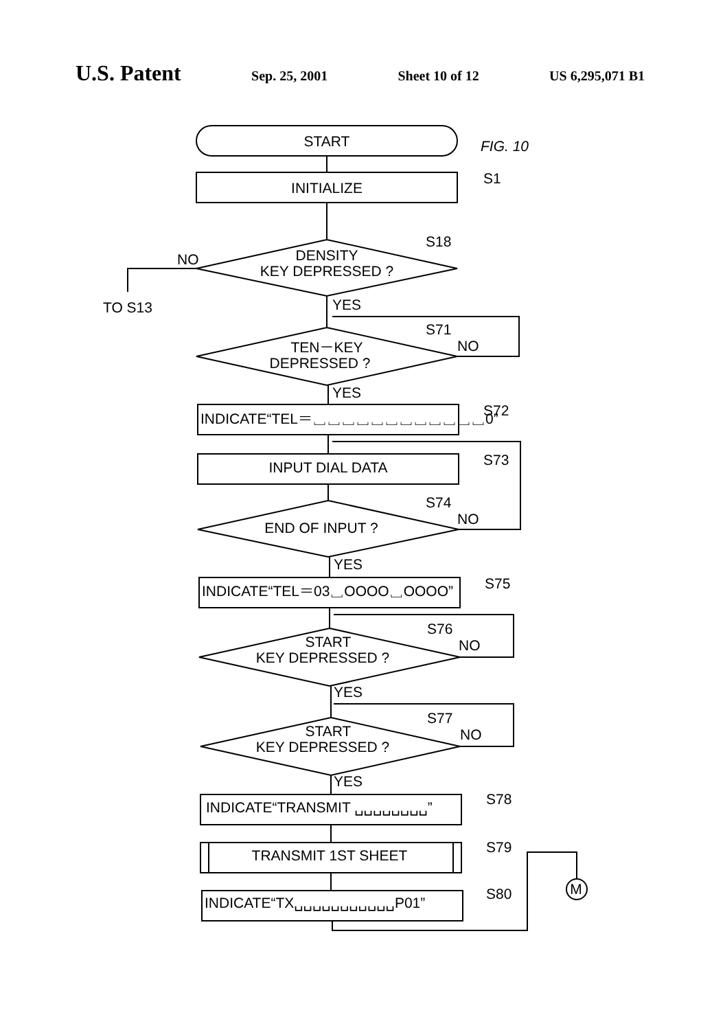U.S. Patent Sep. 25, 2001 Sheet 10 of 12 US 6,295,071 B1
FIG. 10
START
INITIALIZE
S1
DENSITY
KEY DEPRESSED ?
S18
NO
TO S13
YES
TEN－KEY
DEPRESSED ?
S71
NO
YES
INDICATE“TEL＝␣␣␣␣␣␣␣␣␣␣␣␣0”
S72
INPUT DIAL DATA
S73
S74
NO
END OF INPUT ?
YES
INDICATE“TEL＝03␣OOOO␣OOOO”
S75
START
KEY DEPRESSED ?
S76
NO
YES
START
KEY DEPRESSED ?
S77
NO
YES
INDICATE“TRANSMIT ␣␣␣␣␣␣␣␣”
S78
TRANSMIT 1ST SHEET
S79
INDICATE“TX␣␣␣␣␣␣␣␣␣␣␣P01”
S80
M